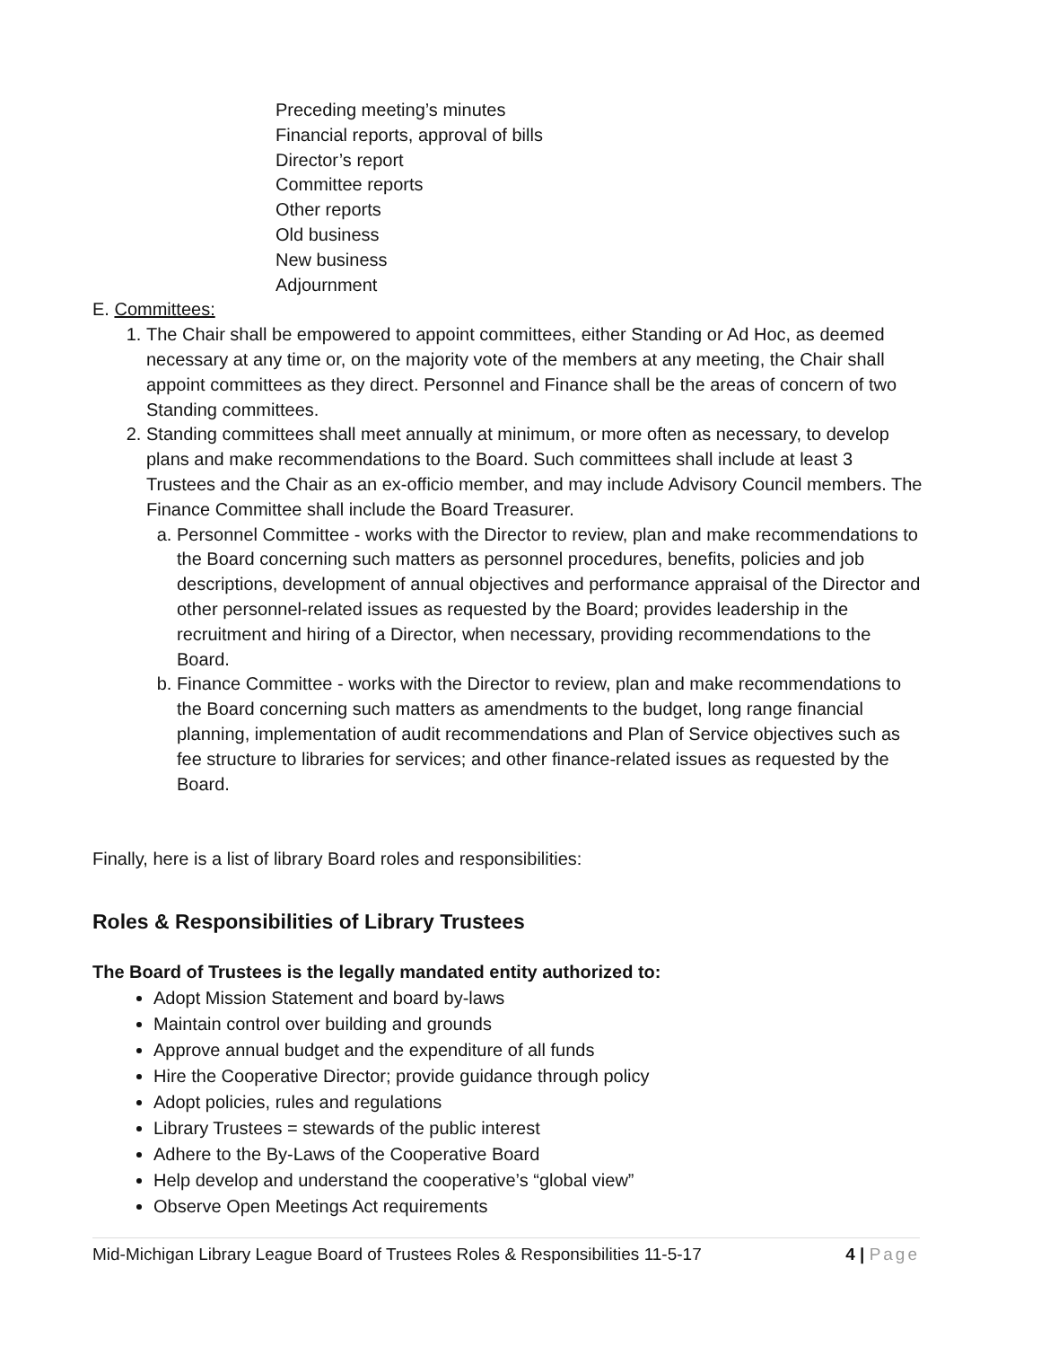Preceding meeting’s minutes
Financial reports, approval of bills
Director’s report
Committee reports
Other reports
Old business
New business
Adjournment
E. Committees:
1. The Chair shall be empowered to appoint committees, either Standing or Ad Hoc, as deemed necessary at any time or, on the majority vote of the members at any meeting, the Chair shall appoint committees as they direct. Personnel and Finance shall be the areas of concern of two Standing committees.
2. Standing committees shall meet annually at minimum, or more often as necessary, to develop plans and make recommendations to the Board. Such committees shall include at least 3 Trustees and the Chair as an ex-officio member, and may include Advisory Council members. The Finance Committee shall include the Board Treasurer.
a. Personnel Committee - works with the Director to review, plan and make recommendations to the Board concerning such matters as personnel procedures, benefits, policies and job descriptions, development of annual objectives and performance appraisal of the Director and other personnel-related issues as requested by the Board; provides leadership in the recruitment and hiring of a Director, when necessary, providing recommendations to the Board.
b. Finance Committee - works with the Director to review, plan and make recommendations to the Board concerning such matters as amendments to the budget, long range financial planning, implementation of audit recommendations and Plan of Service objectives such as fee structure to libraries for services; and other finance-related issues as requested by the Board.
Finally, here is a list of library Board roles and responsibilities:
Roles & Responsibilities of Library Trustees
The Board of Trustees is the legally mandated entity authorized to:
Adopt Mission Statement and board by-laws
Maintain control over building and grounds
Approve annual budget and the expenditure of all funds
Hire the Cooperative Director; provide guidance through policy
Adopt policies, rules and regulations
Library Trustees = stewards of the public interest
Adhere to the By-Laws of the Cooperative Board
Help develop and understand the cooperative’s “global view”
Observe Open Meetings Act requirements
Mid-Michigan Library League Board of Trustees Roles & Responsibilities 11-5-17 4 | Page